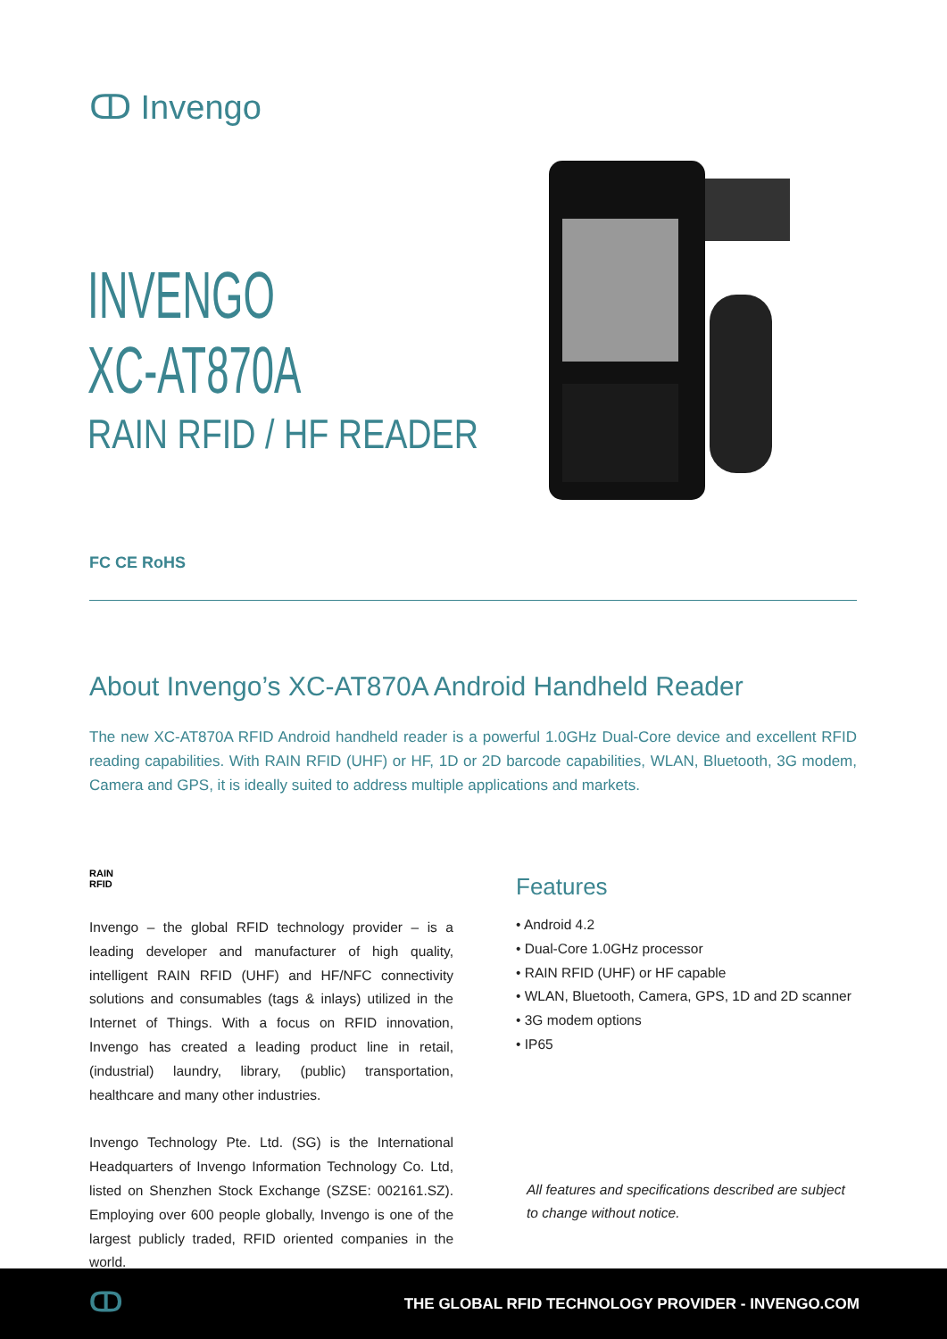ↀ Invengo
INVENGO
XC-AT870A
RAIN RFID / HF READER
FC CE RoHS
About Invengo’s XC-AT870A Android Handheld Reader
The new XC-AT870A RFID Android handheld reader is a powerful 1.0GHz Dual-Core device and excellent RFID reading capabilities. With RAIN RFID (UHF) or HF, 1D or 2D barcode capabilities, WLAN, Bluetooth, 3G modem, Camera and GPS, it is ideally suited to address multiple applications and markets.
RAIN
RFID
Invengo – the global RFID technology provider – is a leading developer and manufacturer of high quality, intelligent RAIN RFID (UHF) and HF/NFC connectivity solutions and consumables (tags & inlays) utilized in the Internet of Things. With a focus on RFID innovation, Invengo has created a leading product line in retail, (industrial) laundry, library, (public) transportation, healthcare and many other industries.
Invengo Technology Pte. Ltd. (SG) is the International Headquarters of Invengo Information Technology Co. Ltd, listed on Shenzhen Stock Exchange (SZSE: 002161.SZ). Employing over 600 people globally, Invengo is one of the largest publicly traded, RFID oriented companies in the world.
Features
• Android 4.2
• Dual-Core 1.0GHz processor
• RAIN RFID (UHF) or HF capable
• WLAN, Bluetooth, Camera, GPS, 1D and 2D scanner
• 3G modem options
• IP65
All features and specifications described are subject
to change without notice.
ↀ
THE GLOBAL RFID TECHNOLOGY PROVIDER - INVENGO.COM